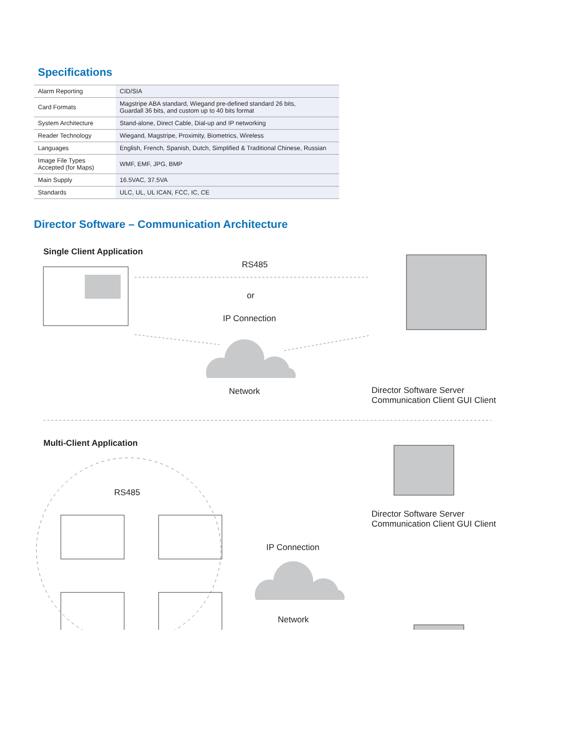Specifications
| Alarm Reporting | CID/SIA |
| Card Formats | Magstripe ABA standard, Wiegand pre-defined standard 26 bits, Guardall 36 bits, and custom up to 40 bits format |
| System Architecture | Stand-alone, Direct Cable, Dial-up and IP networking |
| Reader Technology | Wiegand, Magstripe, Proximity, Biometrics, Wireless |
| Languages | English, French, Spanish, Dutch, Simplified & Traditional Chinese, Russian |
| Image File Types Accepted (for Maps) | WMF, EMF, JPG, BMP |
| Main Supply | 16.5VAC, 37.5VA |
| Standards | ULC, UL, UL ICAN, FCC, IC, CE |
Director Software – Communication Architecture
Single Client Application
RS485
or
IP Connection
Network
Director Software Server
Communication Client GUI Client
Multi-Client Application
RS485
IP Connection
Director Software Server
Communication Client GUI Client
Network